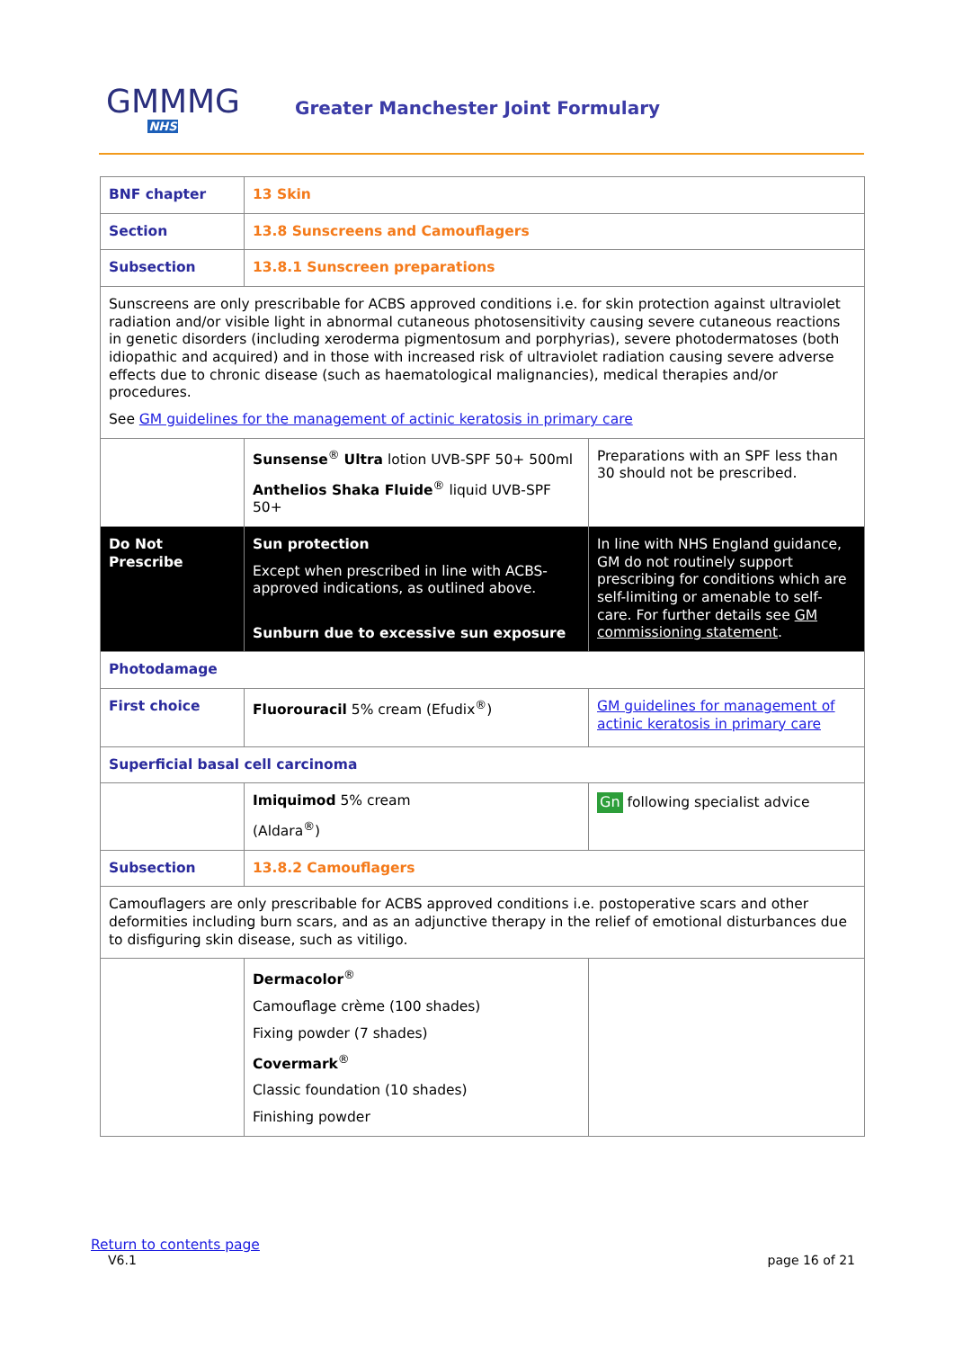GMMMG
NHS
Greater Manchester Joint Formulary
| BNF chapter | 13 Skin | |
| Section | 13.8 Sunscreens and Camouflagers | |
| Subsection | 13.8.1 Sunscreen preparations | |
| Sunscreens are only prescribable for ACBS approved conditions i.e. for skin protection against ultraviolet radiation and/or visible light in abnormal cutaneous photosensitivity causing severe cutaneous reactions in genetic disorders (including xeroderma pigmentosum and porphyrias), severe photodermatoses (both idiopathic and acquired) and in those with increased risk of ultraviolet radiation causing severe adverse effects due to chronic disease (such as haematological malignancies), medical therapies and/or procedures. See GM guidelines for the management of actinic keratosis in primary care | | |
| | Sunsense<sup>®</sup> Ultra lotion UVB-SPF 50+ 500ml Anthelios Shaka Fluide<sup>®</sup> liquid UVB-SPF 50+ | Preparations with an SPF less than 30 should not be prescribed. |
| Do Not Prescribe | Sun protection Except when prescribed in line with ACBS-approved indications, as outlined above. Sunburn due to excessive sun exposure | In line with NHS England guidance, GM do not routinely support prescribing for conditions which are self-limiting or amenable to self-care. For further details see GM commissioning statement . |
| Photodamage | | |
| First choice | Fluorouracil 5% cream (Efudix<sup>®</sup>) | GM guidelines for management of actinic keratosis in primary care |
| Superficial basal cell carcinoma | | |
| | Imiquimod 5% cream (Aldara<sup>®</sup>) | Gn following specialist advice |
| Subsection | 13.8.2 Camouflagers | |
| Camouflagers are only prescribable for ACBS approved conditions i.e. postoperative scars and other deformities including burn scars, and as an adjunctive therapy in the relief of emotional disturbances due to disfiguring skin disease, such as vitiligo. | | |
| | Dermacolor<sup>®</sup> Camouflage crème (100 shades) Fixing powder (7 shades) Covermark<sup>®</sup> Classic foundation (10 shades) Finishing powder | |
Return to contents page
V6.1 page 16 of 21